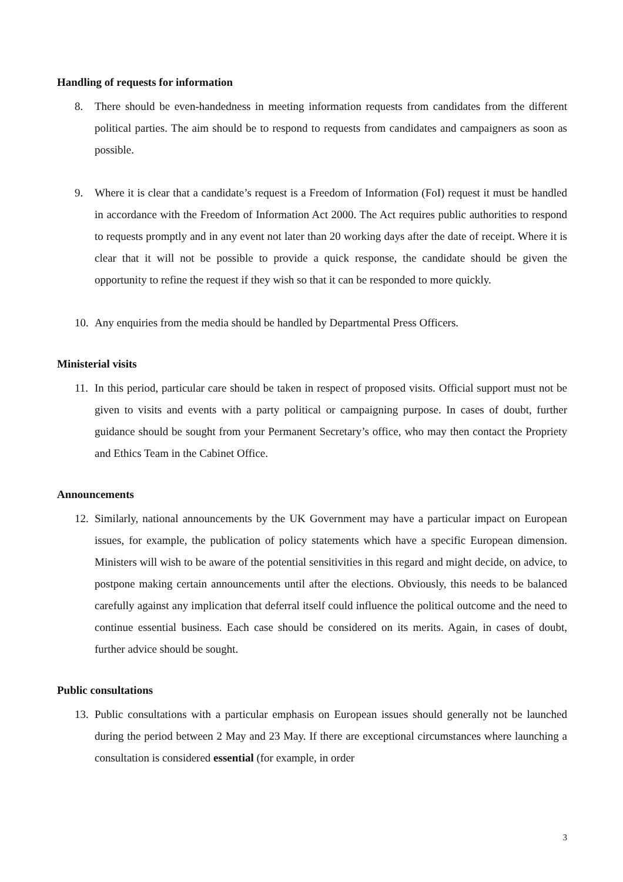Handling of requests for information
8. There should be even-handedness in meeting information requests from candidates from the different political parties. The aim should be to respond to requests from candidates and campaigners as soon as possible.
9. Where it is clear that a candidate’s request is a Freedom of Information (FoI) request it must be handled in accordance with the Freedom of Information Act 2000. The Act requires public authorities to respond to requests promptly and in any event not later than 20 working days after the date of receipt. Where it is clear that it will not be possible to provide a quick response, the candidate should be given the opportunity to refine the request if they wish so that it can be responded to more quickly.
10. Any enquiries from the media should be handled by Departmental Press Officers.
Ministerial visits
11. In this period, particular care should be taken in respect of proposed visits. Official support must not be given to visits and events with a party political or campaigning purpose. In cases of doubt, further guidance should be sought from your Permanent Secretary’s office, who may then contact the Propriety and Ethics Team in the Cabinet Office.
Announcements
12. Similarly, national announcements by the UK Government may have a particular impact on European issues, for example, the publication of policy statements which have a specific European dimension. Ministers will wish to be aware of the potential sensitivities in this regard and might decide, on advice, to postpone making certain announcements until after the elections. Obviously, this needs to be balanced carefully against any implication that deferral itself could influence the political outcome and the need to continue essential business. Each case should be considered on its merits. Again, in cases of doubt, further advice should be sought.
Public consultations
13. Public consultations with a particular emphasis on European issues should generally not be launched during the period between 2 May and 23 May. If there are exceptional circumstances where launching a consultation is considered essential (for example, in order
3